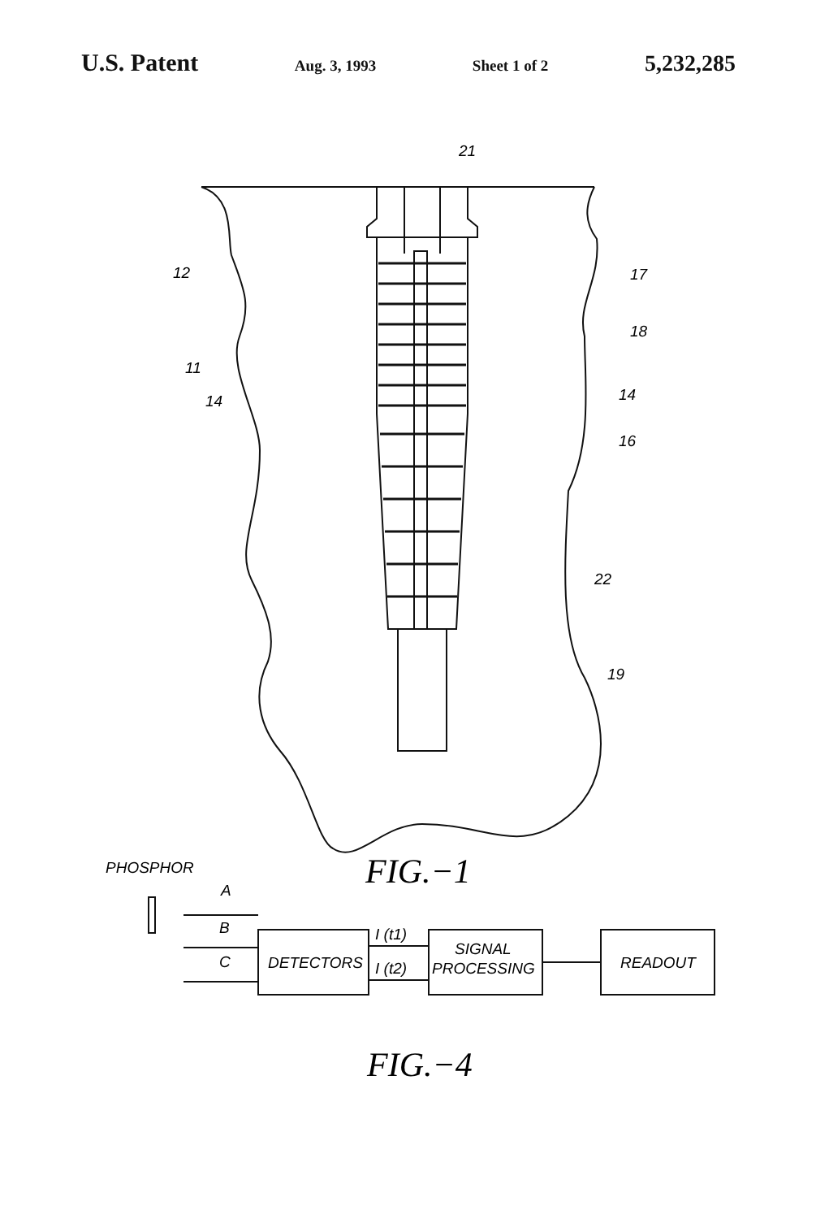U.S. Patent Aug. 3, 1993 Sheet 1 of 2 5,232,285
21
12
11
14
17
18
14
16
22
19
FIG.−1
PHOSPHOR
A
B
C
DETECTORS
I (t1)
I (t2)
SIGNAL
PROCESSING
READOUT
FIG.−4